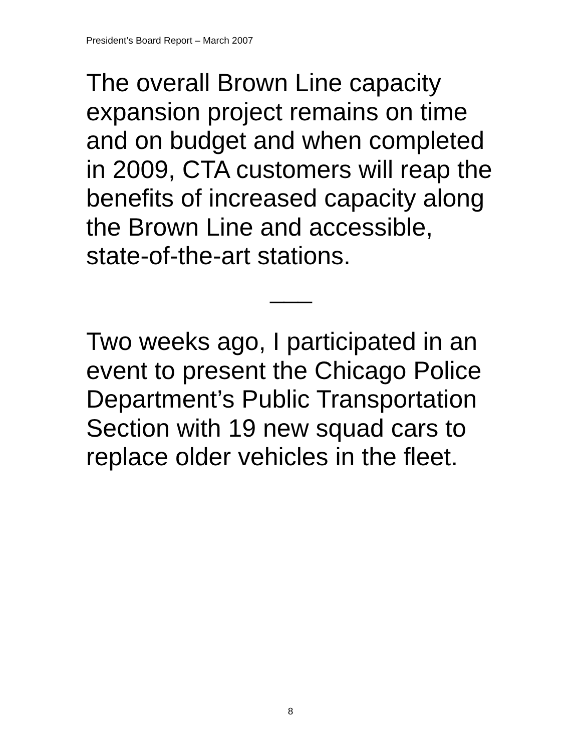President’s Board Report – March 2007
The overall Brown Line capacity
expansion project remains on time
and on budget and when completed
in 2009, CTA customers will reap the
benefits of increased capacity along
the Brown Line and accessible,
state-of-the-art stations.
___
Two weeks ago, I participated in an
event to present the Chicago Police
Department’s Public Transportation
Section with 19 new squad cars to
replace older vehicles in the fleet.
8